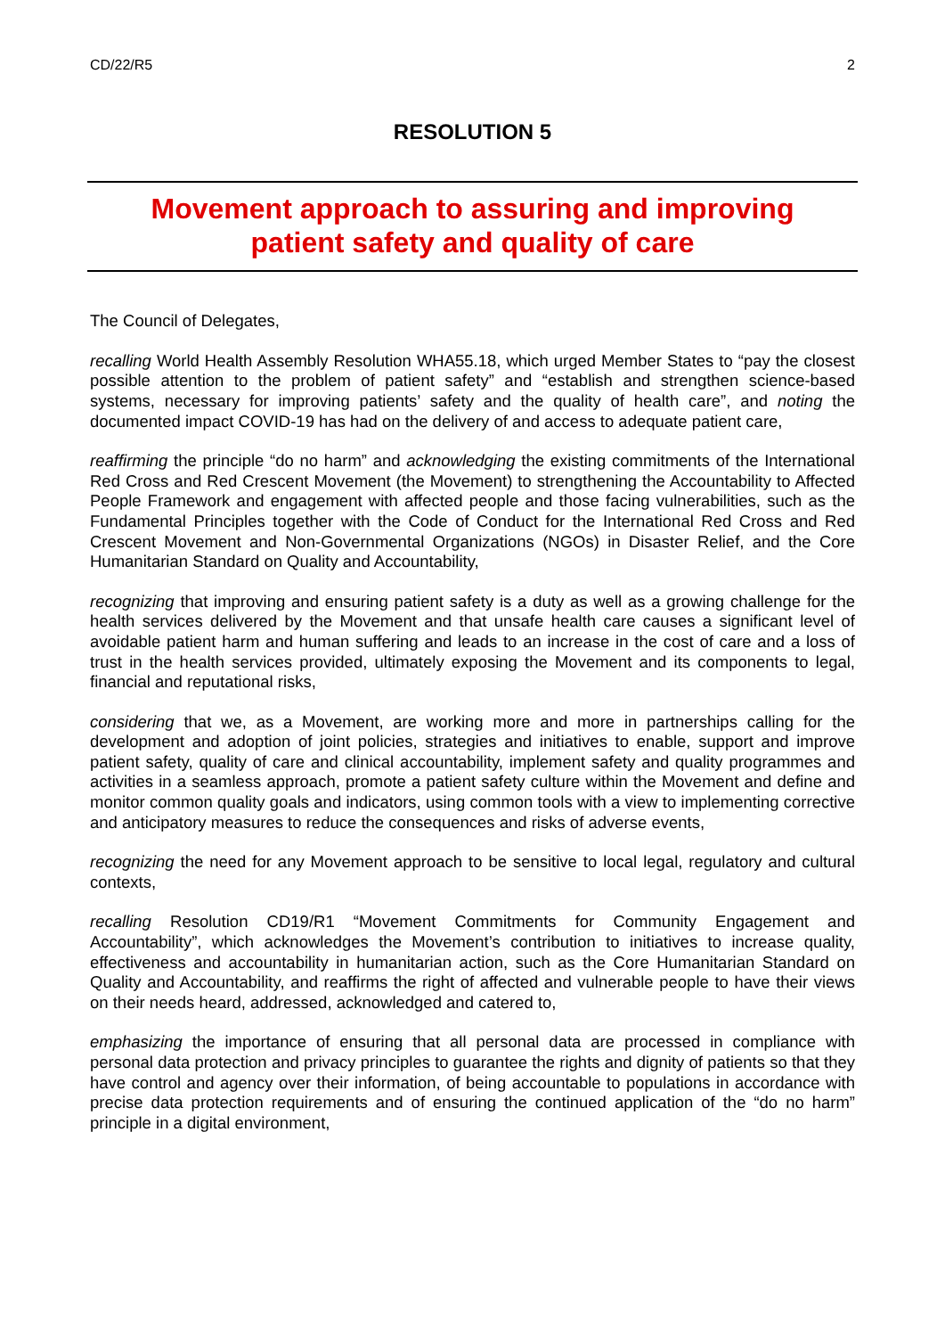CD/22/R5 2
RESOLUTION 5
Movement approach to assuring and improving
patient safety and quality of care
The Council of Delegates,
recalling World Health Assembly Resolution WHA55.18, which urged Member States to “pay the closest possible attention to the problem of patient safety” and “establish and strengthen science-based systems, necessary for improving patients’ safety and the quality of health care”, and noting the documented impact COVID-19 has had on the delivery of and access to adequate patient care,
reaffirming the principle “do no harm” and acknowledging the existing commitments of the International Red Cross and Red Crescent Movement (the Movement) to strengthening the Accountability to Affected People Framework and engagement with affected people and those facing vulnerabilities, such as the Fundamental Principles together with the Code of Conduct for the International Red Cross and Red Crescent Movement and Non-Governmental Organizations (NGOs) in Disaster Relief, and the Core Humanitarian Standard on Quality and Accountability,
recognizing that improving and ensuring patient safety is a duty as well as a growing challenge for the health services delivered by the Movement and that unsafe health care causes a significant level of avoidable patient harm and human suffering and leads to an increase in the cost of care and a loss of trust in the health services provided, ultimately exposing the Movement and its components to legal, financial and reputational risks,
considering that we, as a Movement, are working more and more in partnerships calling for the development and adoption of joint policies, strategies and initiatives to enable, support and improve patient safety, quality of care and clinical accountability, implement safety and quality programmes and activities in a seamless approach, promote a patient safety culture within the Movement and define and monitor common quality goals and indicators, using common tools with a view to implementing corrective and anticipatory measures to reduce the consequences and risks of adverse events,
recognizing the need for any Movement approach to be sensitive to local legal, regulatory and cultural contexts,
recalling Resolution CD19/R1 “Movement Commitments for Community Engagement and Accountability”, which acknowledges the Movement’s contribution to initiatives to increase quality, effectiveness and accountability in humanitarian action, such as the Core Humanitarian Standard on Quality and Accountability, and reaffirms the right of affected and vulnerable people to have their views on their needs heard, addressed, acknowledged and catered to,
emphasizing the importance of ensuring that all personal data are processed in compliance with personal data protection and privacy principles to guarantee the rights and dignity of patients so that they have control and agency over their information, of being accountable to populations in accordance with precise data protection requirements and of ensuring the continued application of the “do no harm” principle in a digital environment,